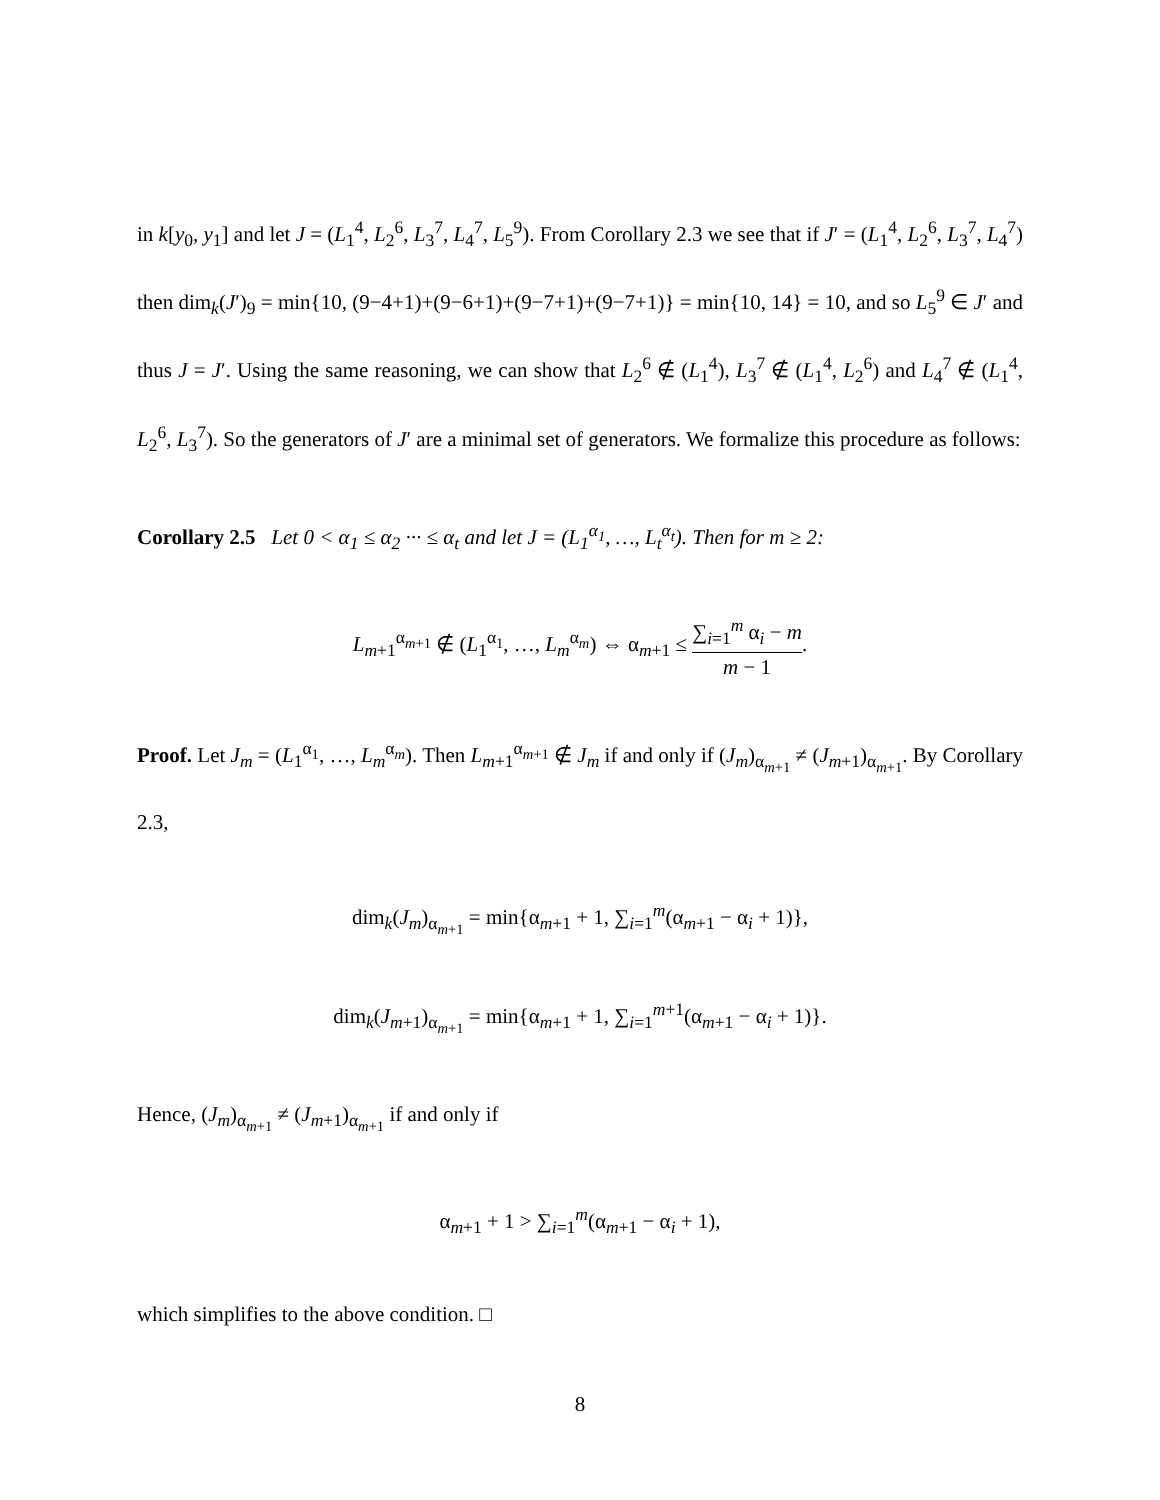in k[y<sub>0</sub>, y<sub>1</sub>] and let J = (L<sub>1</sub><sup>4</sup>, L<sub>2</sub><sup>6</sup>, L<sub>3</sub><sup>7</sup>, L<sub>4</sub><sup>7</sup>, L<sub>5</sub><sup>9</sup>). From Corollary 2.3 we see that if J′ = (L<sub>1</sub><sup>4</sup>, L<sub>2</sub><sup>6</sup>, L<sub>3</sub><sup>7</sup>, L<sub>4</sub><sup>7</sup>) then dim<sub>k</sub>(J′)<sub>9</sub> = min{10, (9−4+1)+(9−6+1)+(9−7+1)+(9−7+1)} = min{10, 14} = 10, and so L<sub>5</sub><sup>9</sup> ∈ J′ and thus J = J′. Using the same reasoning, we can show that L<sub>2</sub><sup>6</sup> ∉ (L<sub>1</sub><sup>4</sup>), L<sub>3</sub><sup>7</sup> ∉ (L<sub>1</sub><sup>4</sup>, L<sub>2</sub><sup>6</sup>) and L<sub>4</sub><sup>7</sup> ∉ (L<sub>1</sub><sup>4</sup>, L<sub>2</sub><sup>6</sup>, L<sub>3</sub><sup>7</sup>). So the generators of J′ are a minimal set of generators. We formalize this procedure as follows:
Corollary 2.5 Let 0 < α<sub>1</sub> ≤ α<sub>2</sub> ··· ≤ α<sub>t</sub> and let J = (L<sub>1</sub><sup>α<sub>1</sub></sup>, …, L<sub>t</sub><sup>α<sub>t</sub></sup>). Then for m ≥ 2:
L<sub>m+1</sub><sup>α<sub>m+1</sub></sup> ∉ (L<sub>1</sub><sup>α<sub>1</sub></sup>, …, L<sub>m</sub><sup>α<sub>m</sub></sup>) ⇔ α<sub>m+1</sub> ≤ ∑<sub>i=1</sub><sup>m</sup> α<sub>i</sub> − m m − 1.
Proof. Let J<sub>m</sub> = (L<sub>1</sub><sup>α<sub>1</sub></sup>, …, L<sub>m</sub><sup>α<sub>m</sub></sup>). Then L<sub>m+1</sub><sup>α<sub>m+1</sub></sup> ∉ J<sub>m</sub> if and only if (J<sub>m</sub>)<sub>α<sub>m+1</sub></sub> ≠ (J<sub>m+1</sub>)<sub>α<sub>m+1</sub></sub>. By Corollary 2.3,
dim<sub>k</sub>(J<sub>m</sub>)<sub>α<sub>m+1</sub></sub> = min{α<sub>m+1</sub> + 1, ∑<sub>i=1</sub><sup>m</sup>(α<sub>m+1</sub> − α<sub>i</sub> + 1)},
dim<sub>k</sub>(J<sub>m+1</sub>)<sub>α<sub>m+1</sub></sub> = min{α<sub>m+1</sub> + 1, ∑<sub>i=1</sub><sup>m+1</sup>(α<sub>m+1</sub> − α<sub>i</sub> + 1)}.
Hence, (J<sub>m</sub>)<sub>α<sub>m+1</sub></sub> ≠ (J<sub>m+1</sub>)<sub>α<sub>m+1</sub></sub> if and only if
α<sub>m+1</sub> + 1 > ∑<sub>i=1</sub><sup>m</sup>(α<sub>m+1</sub> − α<sub>i</sub> + 1),
which simplifies to the above condition. □
8